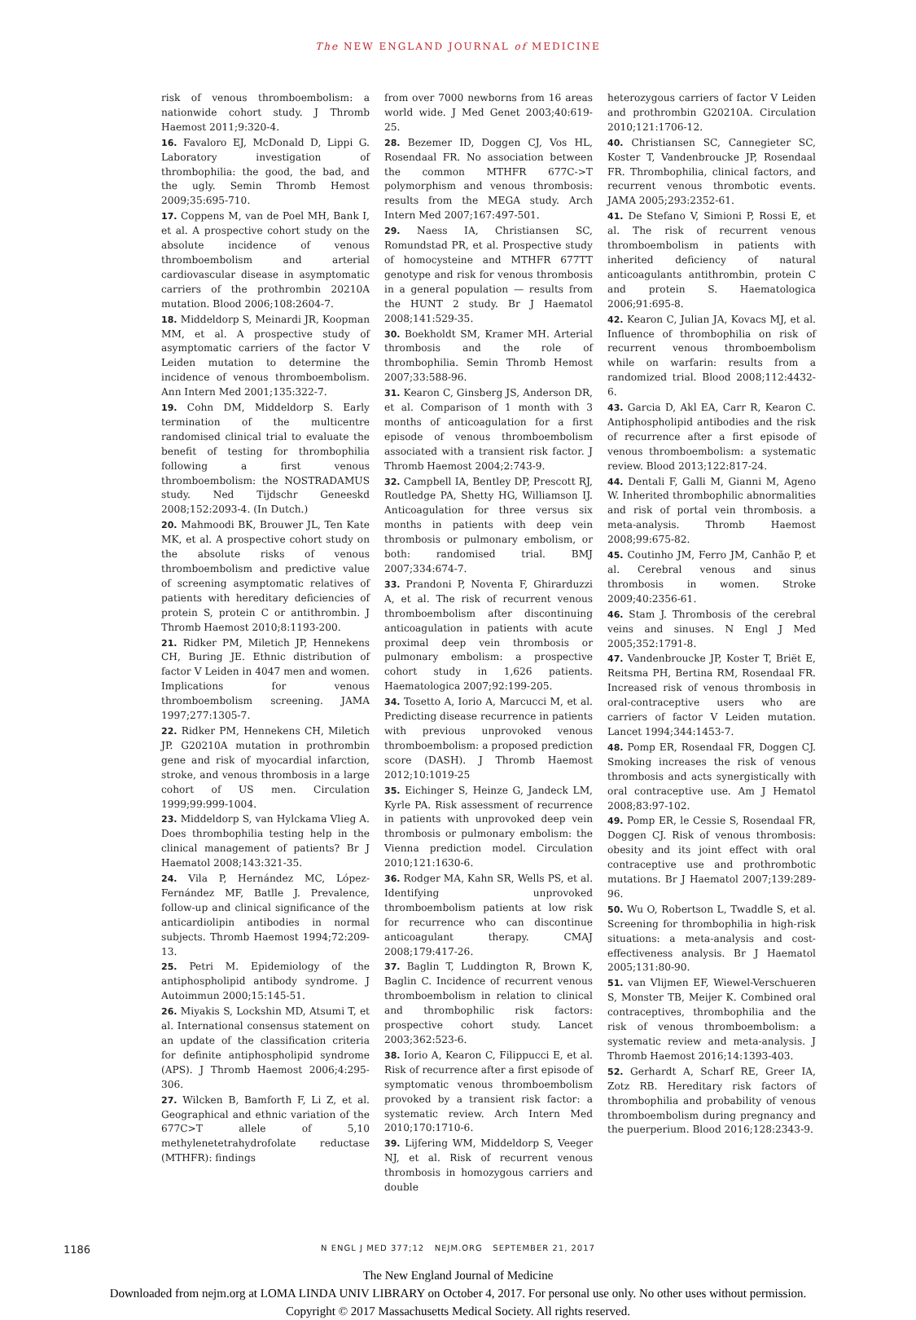The NEW ENGLAND JOURNAL of MEDICINE
risk of venous thromboembolism: a nationwide cohort study. J Thromb Haemost 2011;9:320-4.
16. Favaloro EJ, McDonald D, Lippi G. Laboratory investigation of thrombophilia: the good, the bad, and the ugly. Semin Thromb Hemost 2009;35:695-710.
17. Coppens M, van de Poel MH, Bank I, et al. A prospective cohort study on the absolute incidence of venous thromboembolism and arterial cardiovascular disease in asymptomatic carriers of the prothrombin 20210A mutation. Blood 2006;108:2604-7.
18. Middeldorp S, Meinardi JR, Koopman MM, et al. A prospective study of asymptomatic carriers of the factor V Leiden mutation to determine the incidence of venous thromboembolism. Ann Intern Med 2001;135:322-7.
19. Cohn DM, Middeldorp S. Early termination of the multicentre randomised clinical trial to evaluate the benefit of testing for thrombophilia following a first venous thromboembolism: the NOSTRADAMUS study. Ned Tijdschr Geneeskd 2008;152:2093-4. (In Dutch.)
20. Mahmoodi BK, Brouwer JL, Ten Kate MK, et al. A prospective cohort study on the absolute risks of venous thromboembolism and predictive value of screening asymptomatic relatives of patients with hereditary deficiencies of protein S, protein C or antithrombin. J Thromb Haemost 2010;8:1193-200.
21. Ridker PM, Miletich JP, Hennekens CH, Buring JE. Ethnic distribution of factor V Leiden in 4047 men and women. Implications for venous thromboembolism screening. JAMA 1997;277:1305-7.
22. Ridker PM, Hennekens CH, Miletich JP. G20210A mutation in prothrombin gene and risk of myocardial infarction, stroke, and venous thrombosis in a large cohort of US men. Circulation 1999;99:999-1004.
23. Middeldorp S, van Hylckama Vlieg A. Does thrombophilia testing help in the clinical management of patients? Br J Haematol 2008;143:321-35.
24. Vila P, Hernández MC, López-Fernández MF, Batlle J. Prevalence, follow-up and clinical significance of the anticardiolipin antibodies in normal subjects. Thromb Haemost 1994;72:209-13.
25. Petri M. Epidemiology of the antiphospholipid antibody syndrome. J Autoimmun 2000;15:145-51.
26. Miyakis S, Lockshin MD, Atsumi T, et al. International consensus statement on an update of the classification criteria for definite antiphospholipid syndrome (APS). J Thromb Haemost 2006;4:295-306.
27. Wilcken B, Bamforth F, Li Z, et al. Geographical and ethnic variation of the 677C>T allele of 5,10 methylenetetrahydrofolate reductase (MTHFR): findings
from over 7000 newborns from 16 areas world wide. J Med Genet 2003;40:619-25.
28. Bezemer ID, Doggen CJ, Vos HL, Rosendaal FR. No association between the common MTHFR 677C->T polymorphism and venous thrombosis: results from the MEGA study. Arch Intern Med 2007;167:497-501.
29. Naess IA, Christiansen SC, Romundstad PR, et al. Prospective study of homocysteine and MTHFR 677TT genotype and risk for venous thrombosis in a general population — results from the HUNT 2 study. Br J Haematol 2008;141:529-35.
30. Boekholdt SM, Kramer MH. Arterial thrombosis and the role of thrombophilia. Semin Thromb Hemost 2007;33:588-96.
31. Kearon C, Ginsberg JS, Anderson DR, et al. Comparison of 1 month with 3 months of anticoagulation for a first episode of venous thromboembolism associated with a transient risk factor. J Thromb Haemost 2004;2:743-9.
32. Campbell IA, Bentley DP, Prescott RJ, Routledge PA, Shetty HG, Williamson IJ. Anticoagulation for three versus six months in patients with deep vein thrombosis or pulmonary embolism, or both: randomised trial. BMJ 2007;334:674-7.
33. Prandoni P, Noventa F, Ghirarduzzi A, et al. The risk of recurrent venous thromboembolism after discontinuing anticoagulation in patients with acute proximal deep vein thrombosis or pulmonary embolism: a prospective cohort study in 1,626 patients. Haematologica 2007;92:199-205.
34. Tosetto A, Iorio A, Marcucci M, et al. Predicting disease recurrence in patients with previous unprovoked venous thromboembolism: a proposed prediction score (DASH). J Thromb Haemost 2012;10:1019-25
35. Eichinger S, Heinze G, Jandeck LM, Kyrle PA. Risk assessment of recurrence in patients with unprovoked deep vein thrombosis or pulmonary embolism: the Vienna prediction model. Circulation 2010;121:1630-6.
36. Rodger MA, Kahn SR, Wells PS, et al. Identifying unprovoked thromboembolism patients at low risk for recurrence who can discontinue anticoagulant therapy. CMAJ 2008;179:417-26.
37. Baglin T, Luddington R, Brown K, Baglin C. Incidence of recurrent venous thromboembolism in relation to clinical and thrombophilic risk factors: prospective cohort study. Lancet 2003;362:523-6.
38. Iorio A, Kearon C, Filippucci E, et al. Risk of recurrence after a first episode of symptomatic venous thromboembolism provoked by a transient risk factor: a systematic review. Arch Intern Med 2010;170:1710-6.
39. Lijfering WM, Middeldorp S, Veeger NJ, et al. Risk of recurrent venous thrombosis in homozygous carriers and double
heterozygous carriers of factor V Leiden and prothrombin G20210A. Circulation 2010;121:1706-12.
40. Christiansen SC, Cannegieter SC, Koster T, Vandenbroucke JP, Rosendaal FR. Thrombophilia, clinical factors, and recurrent venous thrombotic events. JAMA 2005;293:2352-61.
41. De Stefano V, Simioni P, Rossi E, et al. The risk of recurrent venous thromboembolism in patients with inherited deficiency of natural anticoagulants antithrombin, protein C and protein S. Haematologica 2006;91:695-8.
42. Kearon C, Julian JA, Kovacs MJ, et al. Influence of thrombophilia on risk of recurrent venous thromboembolism while on warfarin: results from a randomized trial. Blood 2008;112:4432-6.
43. Garcia D, Akl EA, Carr R, Kearon C. Antiphospholipid antibodies and the risk of recurrence after a first episode of venous thromboembolism: a systematic review. Blood 2013;122:817-24.
44. Dentali F, Galli M, Gianni M, Ageno W. Inherited thrombophilic abnormalities and risk of portal vein thrombosis. a meta-analysis. Thromb Haemost 2008;99:675-82.
45. Coutinho JM, Ferro JM, Canhão P, et al. Cerebral venous and sinus thrombosis in women. Stroke 2009;40:2356-61.
46. Stam J. Thrombosis of the cerebral veins and sinuses. N Engl J Med 2005;352:1791-8.
47. Vandenbroucke JP, Koster T, Briët E, Reitsma PH, Bertina RM, Rosendaal FR. Increased risk of venous thrombosis in oral-contraceptive users who are carriers of factor V Leiden mutation. Lancet 1994;344:1453-7.
48. Pomp ER, Rosendaal FR, Doggen CJ. Smoking increases the risk of venous thrombosis and acts synergistically with oral contraceptive use. Am J Hematol 2008;83:97-102.
49. Pomp ER, le Cessie S, Rosendaal FR, Doggen CJ. Risk of venous thrombosis: obesity and its joint effect with oral contraceptive use and prothrombotic mutations. Br J Haematol 2007;139:289-96.
50. Wu O, Robertson L, Twaddle S, et al. Screening for thrombophilia in high-risk situations: a meta-analysis and cost-effectiveness analysis. Br J Haematol 2005;131:80-90.
51. van Vlijmen EF, Wiewel-Verschueren S, Monster TB, Meijer K. Combined oral contraceptives, thrombophilia and the risk of venous thromboembolism: a systematic review and meta-analysis. J Thromb Haemost 2016;14:1393-403.
52. Gerhardt A, Scharf RE, Greer IA, Zotz RB. Hereditary risk factors of thrombophilia and probability of venous thromboembolism during pregnancy and the puerperium. Blood 2016;128:2343-9.
1186
N ENGL J MED 377;12 NEJM.ORG SEPTEMBER 21, 2017
The New England Journal of Medicine
Downloaded from nejm.org at LOMA LINDA UNIV LIBRARY on October 4, 2017. For personal use only. No other uses without permission.
Copyright © 2017 Massachusetts Medical Society. All rights reserved.